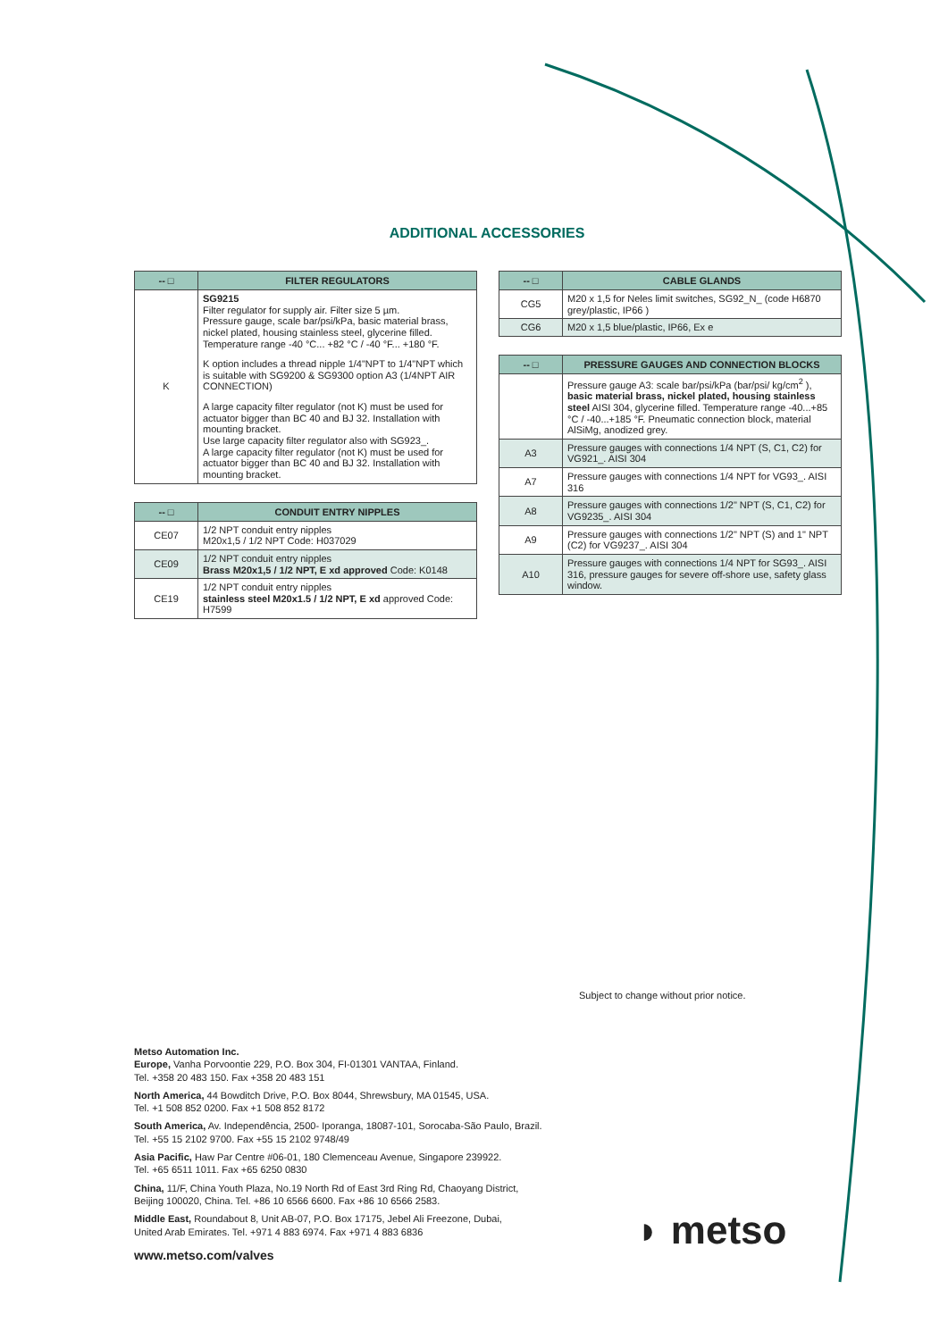ADDITIONAL ACCESSORIES
| -- □ | FILTER REGULATORS |
| --- | --- |
| K | SG9215 Filter regulator for supply air. Filter size 5 µm. Pressure gauge, scale bar/psi/kPa, basic material brass, nickel plated, housing stainless steel, glycerine filled. Temperature range -40 °C... +82 °C / -40 °F... +180 °F. K option includes a thread nipple 1/4"NPT to 1/4"NPT which is suitable with SG9200 & SG9300 option A3 (1/4NPT AIR CONNECTION) A large capacity filter regulator (not K) must be used for actuator bigger than BC 40 and BJ 32. Installation with mounting bracket. Use large capacity filter regulator also with SG923_. A large capacity filter regulator (not K) must be used for actuator bigger than BC 40 and BJ 32. Installation with mounting bracket. |
| -- □ | CONDUIT ENTRY NIPPLES |
| --- | --- |
| CE07 | 1/2 NPT conduit entry nipples M20x1,5 / 1/2 NPT Code: H037029 |
| CE09 | 1/2 NPT conduit entry nipples Brass M20x1,5 / 1/2 NPT, E xd approved Code: K0148 |
| CE19 | 1/2 NPT conduit entry nipples stainless steel M20x1.5 / 1/2 NPT, E xd approved Code: H7599 |
| -- □ | CABLE GLANDS |
| --- | --- |
| CG5 | M20 x 1,5 for Neles limit switches, SG92_N_ (code H6870 grey/plastic, IP66 ) |
| CG6 | M20 x 1,5 blue/plastic, IP66, Ex e |
| -- □ | PRESSURE GAUGES AND CONNECTION BLOCKS |
| --- | --- |
| | Pressure gauge A3: scale bar/psi/kPa (bar/psi/ kg/cm<sup>2</sup> ), basic material brass, nickel plated, housing stainless steel AISI 304, glycerine filled. Temperature range -40...+85 °C / -40...+185 °F. Pneumatic connection block, material AlSiMg, anodized grey. |
| A3 | Pressure gauges with connections 1/4 NPT (S, C1, C2) for VG921_. AISI 304 |
| A7 | Pressure gauges with connections 1/4 NPT for VG93_. AISI 316 |
| A8 | Pressure gauges with connections 1/2" NPT (S, C1, C2) for VG9235_. AISI 304 |
| A9 | Pressure gauges with connections 1/2" NPT (S) and 1" NPT (C2) for VG9237_. AISI 304 |
| A10 | Pressure gauges with connections 1/4 NPT for SG93_. AISI 316, pressure gauges for severe off-shore use, safety glass window. |
Subject to change without prior notice.
Metso Automation Inc.
Europe, Vanha Porvoontie 229, P.O. Box 304, FI-01301 VANTAA, Finland.
Tel. +358 20 483 150. Fax +358 20 483 151
North America, 44 Bowditch Drive, P.O. Box 8044, Shrewsbury, MA 01545, USA.
Tel. +1 508 852 0200. Fax +1 508 852 8172
South America, Av. Independência, 2500- Iporanga, 18087-101, Sorocaba-São Paulo, Brazil.
Tel. +55 15 2102 9700. Fax +55 15 2102 9748/49
Asia Pacific, Haw Par Centre #06-01, 180 Clemenceau Avenue, Singapore 239922.
Tel. +65 6511 1011. Fax +65 6250 0830
China, 11/F, China Youth Plaza, No.19 North Rd of East 3rd Ring Rd, Chaoyang District,
Beijing 100020, China. Tel. +86 10 6566 6600. Fax +86 10 6566 2583.
Middle East, Roundabout 8, Unit AB-07, P.O. Box 17175, Jebel Ali Freezone, Dubai,
United Arab Emirates. Tel. +971 4 883 6974. Fax +971 4 883 6836
www.metso.com/valves
◗ metso